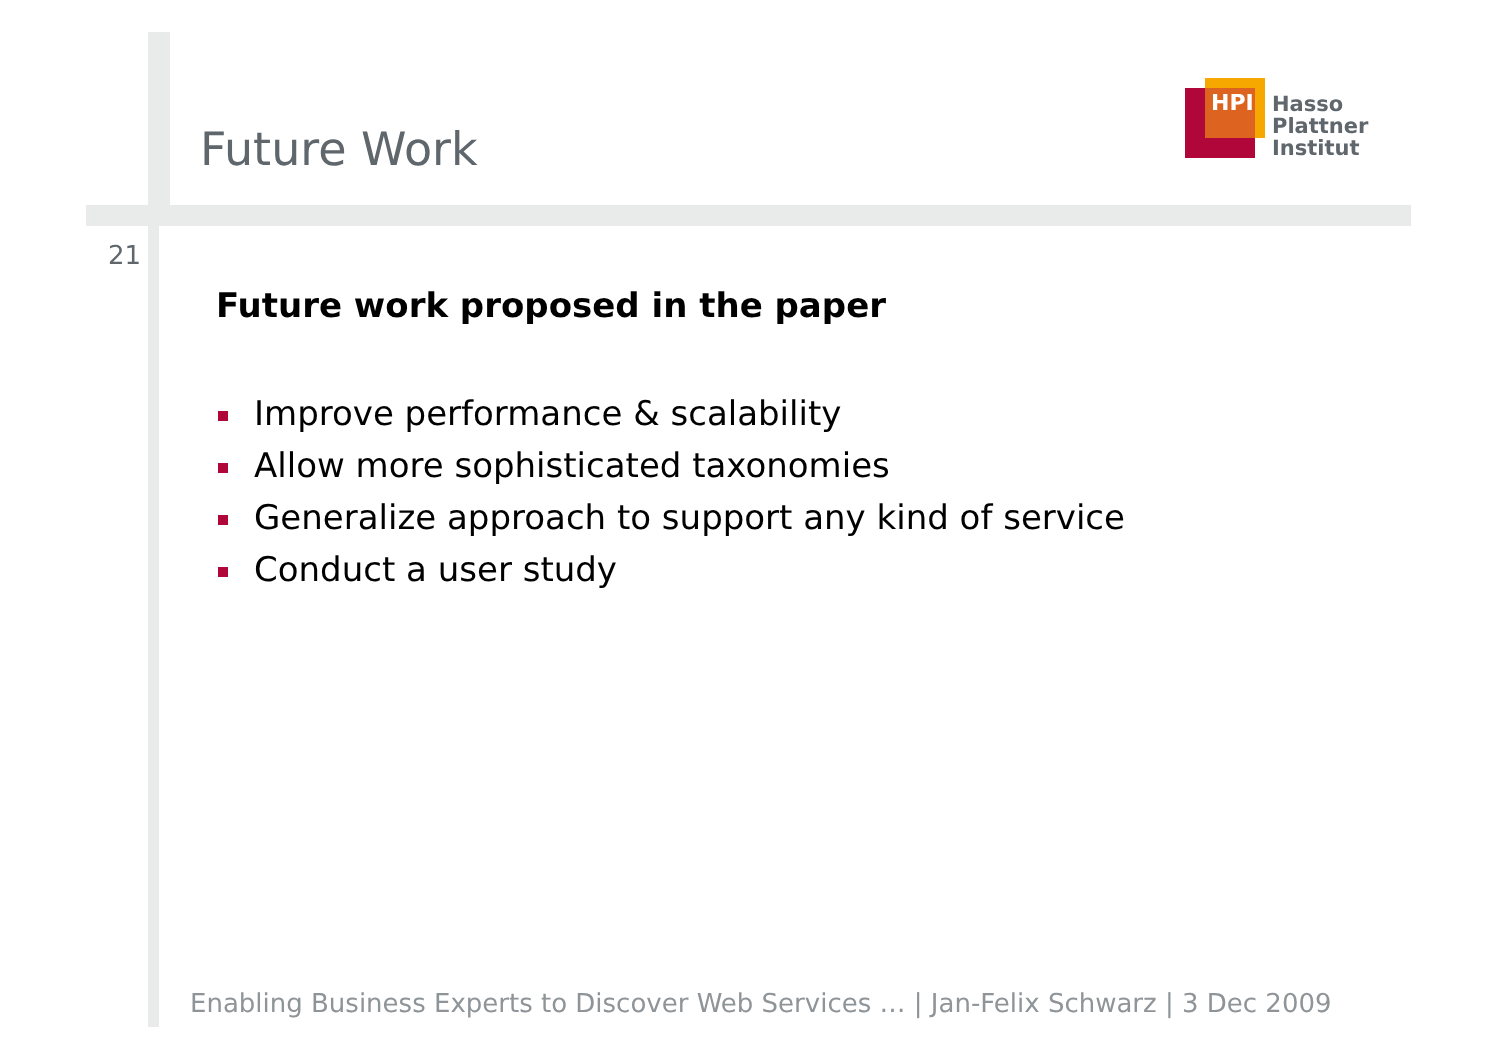Future Work
HPI
Hasso
Plattner
Institut
21
Future work proposed in the paper
Improve performance & scalability
Allow more sophisticated taxonomies
Generalize approach to support any kind of service
Conduct a user study
Enabling Business Experts to Discover Web Services … | Jan-Felix Schwarz | 3 Dec 2009